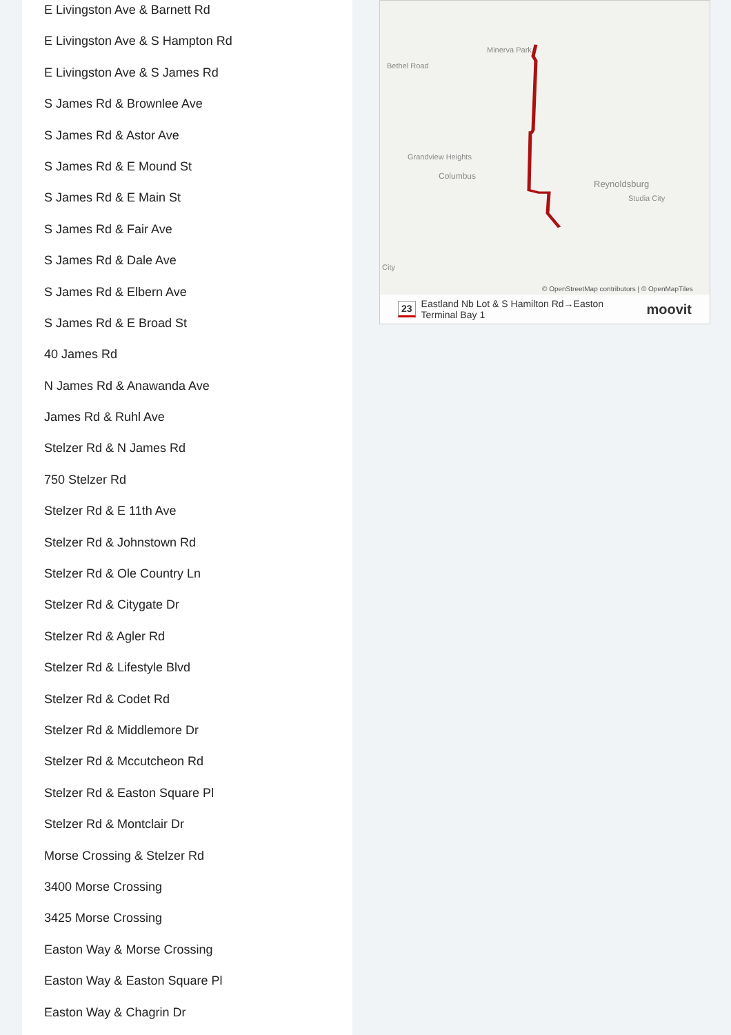E Livingston Ave & Barnett Rd
E Livingston Ave & S Hampton Rd
E Livingston Ave & S James Rd
S James Rd & Brownlee Ave
S James Rd & Astor Ave
S James Rd & E Mound St
S James Rd & E Main St
S James Rd & Fair Ave
S James Rd & Dale Ave
S James Rd & Elbern Ave
S James Rd & E Broad St
40 James Rd
N James Rd & Anawanda Ave
James Rd & Ruhl Ave
Stelzer Rd & N James Rd
750 Stelzer Rd
Stelzer Rd & E 11th Ave
Stelzer Rd & Johnstown Rd
Stelzer Rd & Ole Country Ln
Stelzer Rd & Citygate Dr
Stelzer Rd & Agler Rd
Stelzer Rd & Lifestyle Blvd
Stelzer Rd & Codet Rd
Stelzer Rd & Middlemore Dr
Stelzer Rd & Mccutcheon Rd
Stelzer Rd & Easton Square Pl
Stelzer Rd & Montclair Dr
Morse Crossing & Stelzer Rd
3400 Morse Crossing
3425 Morse Crossing
Easton Way & Morse Crossing
Easton Way & Easton Square Pl
Easton Way & Chagrin Dr
Minerva Park
Bethel Road
Grandview Heights
Columbus
Reynoldsburg
Studia City
City
© OpenStreetMap contributors | © OpenMapTiles
23 Eastland Nb Lot & S Hamilton Rd→Easton
Terminal Bay 1 moovit